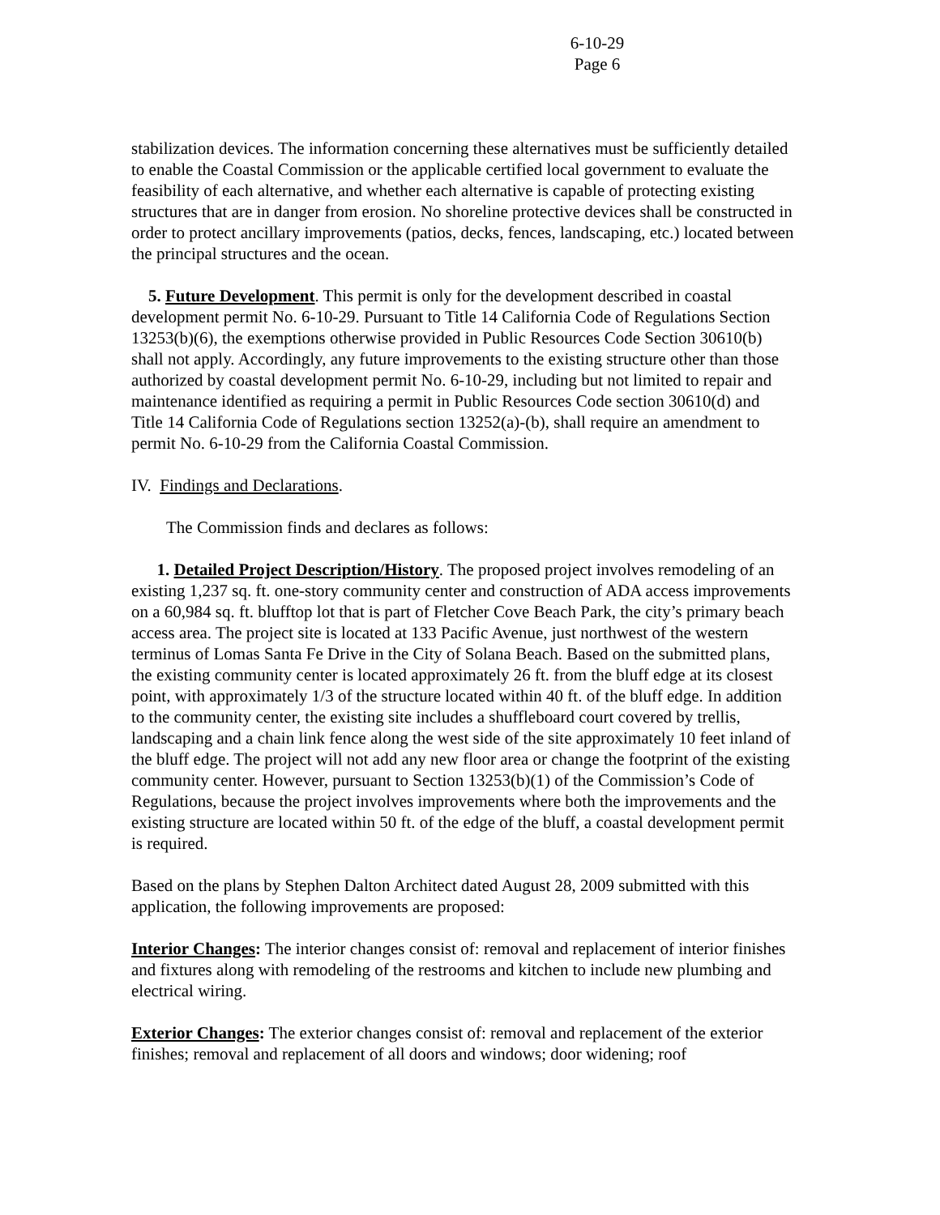6-10-29
Page 6
stabilization devices. The information concerning these alternatives must be sufficiently detailed to enable the Coastal Commission or the applicable certified local government to evaluate the feasibility of each alternative, and whether each alternative is capable of protecting existing structures that are in danger from erosion. No shoreline protective devices shall be constructed in order to protect ancillary improvements (patios, decks, fences, landscaping, etc.) located between the principal structures and the ocean.
5. Future Development. This permit is only for the development described in coastal development permit No. 6-10-29. Pursuant to Title 14 California Code of Regulations Section 13253(b)(6), the exemptions otherwise provided in Public Resources Code Section 30610(b) shall not apply. Accordingly, any future improvements to the existing structure other than those authorized by coastal development permit No. 6-10-29, including but not limited to repair and maintenance identified as requiring a permit in Public Resources Code section 30610(d) and Title 14 California Code of Regulations section 13252(a)-(b), shall require an amendment to permit No. 6-10-29 from the California Coastal Commission.
IV. Findings and Declarations.
The Commission finds and declares as follows:
1. Detailed Project Description/History. The proposed project involves remodeling of an existing 1,237 sq. ft. one-story community center and construction of ADA access improvements on a 60,984 sq. ft. blufftop lot that is part of Fletcher Cove Beach Park, the city’s primary beach access area. The project site is located at 133 Pacific Avenue, just northwest of the western terminus of Lomas Santa Fe Drive in the City of Solana Beach. Based on the submitted plans, the existing community center is located approximately 26 ft. from the bluff edge at its closest point, with approximately 1/3 of the structure located within 40 ft. of the bluff edge. In addition to the community center, the existing site includes a shuffleboard court covered by trellis, landscaping and a chain link fence along the west side of the site approximately 10 feet inland of the bluff edge. The project will not add any new floor area or change the footprint of the existing community center. However, pursuant to Section 13253(b)(1) of the Commission’s Code of Regulations, because the project involves improvements where both the improvements and the existing structure are located within 50 ft. of the edge of the bluff, a coastal development permit is required.
Based on the plans by Stephen Dalton Architect dated August 28, 2009 submitted with this application, the following improvements are proposed:
Interior Changes: The interior changes consist of: removal and replacement of interior finishes and fixtures along with remodeling of the restrooms and kitchen to include new plumbing and electrical wiring.
Exterior Changes: The exterior changes consist of: removal and replacement of the exterior finishes; removal and replacement of all doors and windows; door widening; roof